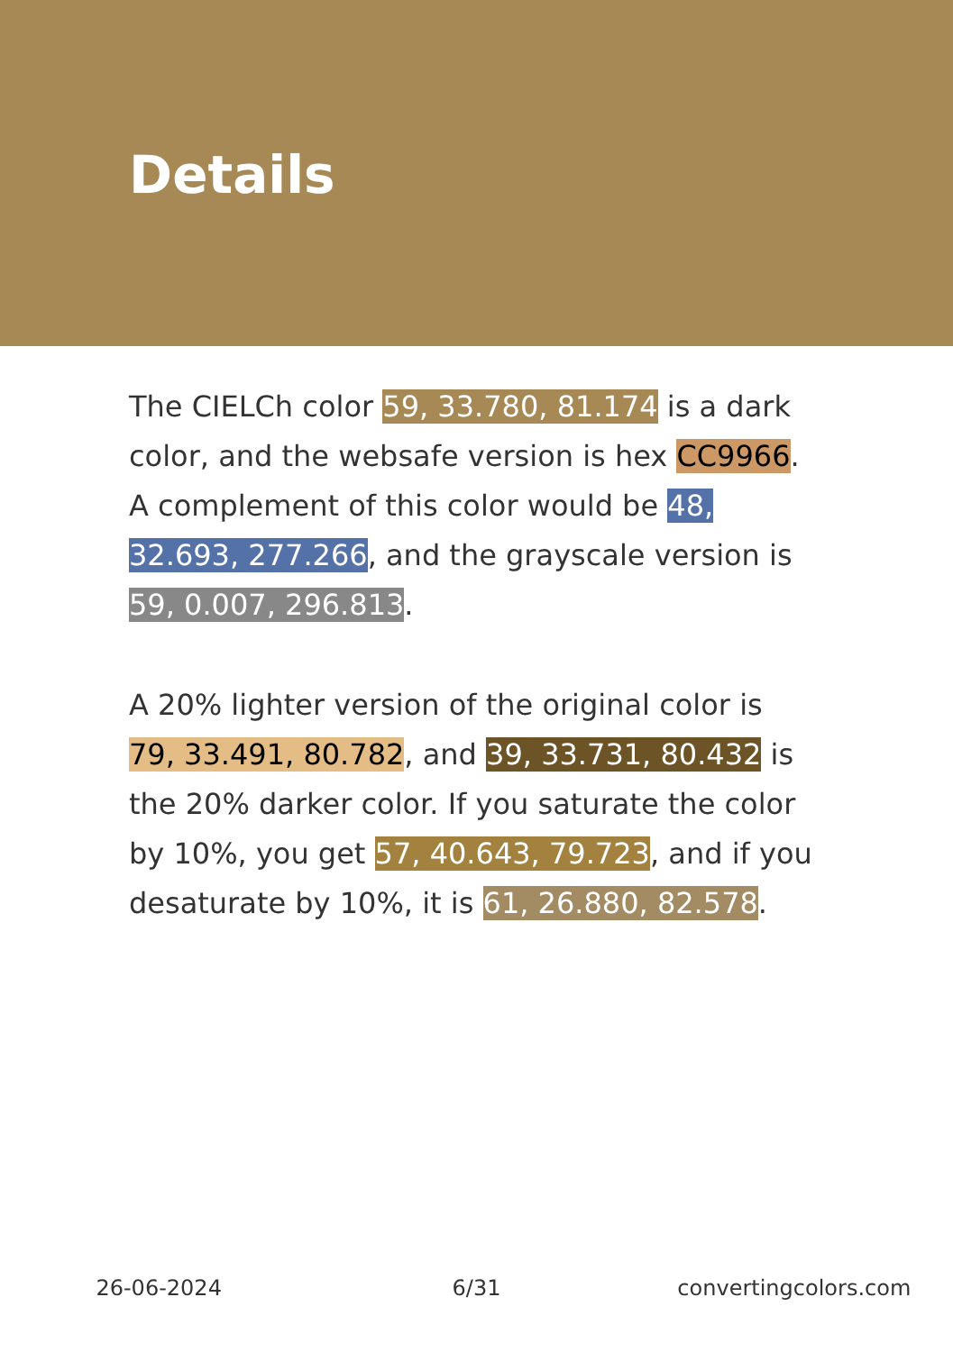Details
The CIELCh color 59, 33.780, 81.174 is a dark color, and the websafe version is hex CC9966. A complement of this color would be 48, 32.693, 277.266, and the grayscale version is 59, 0.007, 296.813.
A 20% lighter version of the original color is 79, 33.491, 80.782, and 39, 33.731, 80.432 is the 20% darker color. If you saturate the color by 10%, you get 57, 40.643, 79.723, and if you desaturate by 10%, it is 61, 26.880, 82.578.
26-06-2024 6/31 convertingcolors.com